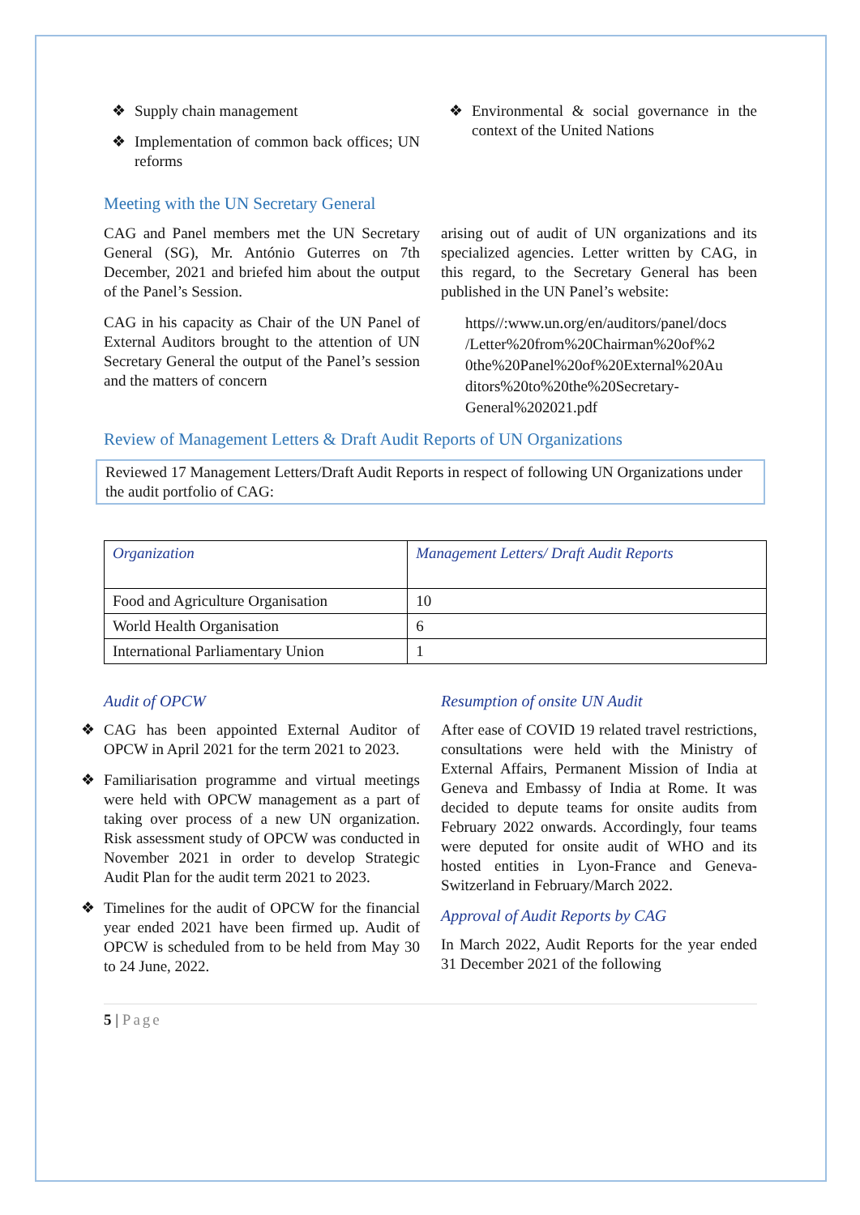❖ Supply chain management
❖ Implementation of common back offices; UN reforms
❖ Environmental & social governance in the context of the United Nations
Meeting with the UN Secretary General
CAG and Panel members met the UN Secretary General (SG), Mr. António Guterres on 7th December, 2021 and briefed him about the output of the Panel’s Session.
CAG in his capacity as Chair of the UN Panel of External Auditors brought to the attention of UN Secretary General the output of the Panel’s session and the matters of concern
arising out of audit of UN organizations and its specialized agencies. Letter written by CAG, in this regard, to the Secretary General has been published in the UN Panel’s website:
https//:www.un.org/en/auditors/panel/docs /Letter%20from%20Chairman%20of%2 0the%20Panel%20of%20External%20Au ditors%20to%20the%20Secretary-General%202021.pdf
Review of Management Letters & Draft Audit Reports of UN Organizations
Reviewed 17 Management Letters/Draft Audit Reports in respect of following UN Organizations under the audit portfolio of CAG:
| Organization | Management Letters/ Draft Audit Reports |
| --- | --- |
| Food and Agriculture Organisation | 10 |
| World Health Organisation | 6 |
| International Parliamentary Union | 1 |
Audit of OPCW
❖ CAG has been appointed External Auditor of OPCW in April 2021 for the term 2021 to 2023.
❖ Familiarisation programme and virtual meetings were held with OPCW management as a part of taking over process of a new UN organization. Risk assessment study of OPCW was conducted in November 2021 in order to develop Strategic Audit Plan for the audit term 2021 to 2023.
❖ Timelines for the audit of OPCW for the financial year ended 2021 have been firmed up. Audit of OPCW is scheduled from to be held from May 30 to 24 June, 2022.
Resumption of onsite UN Audit
After ease of COVID 19 related travel restrictions, consultations were held with the Ministry of External Affairs, Permanent Mission of India at Geneva and Embassy of India at Rome. It was decided to depute teams for onsite audits from February 2022 onwards. Accordingly, four teams were deputed for onsite audit of WHO and its hosted entities in Lyon-France and Geneva-Switzerland in February/March 2022.
Approval of Audit Reports by CAG
In March 2022, Audit Reports for the year ended 31 December 2021 of the following
5 | Page